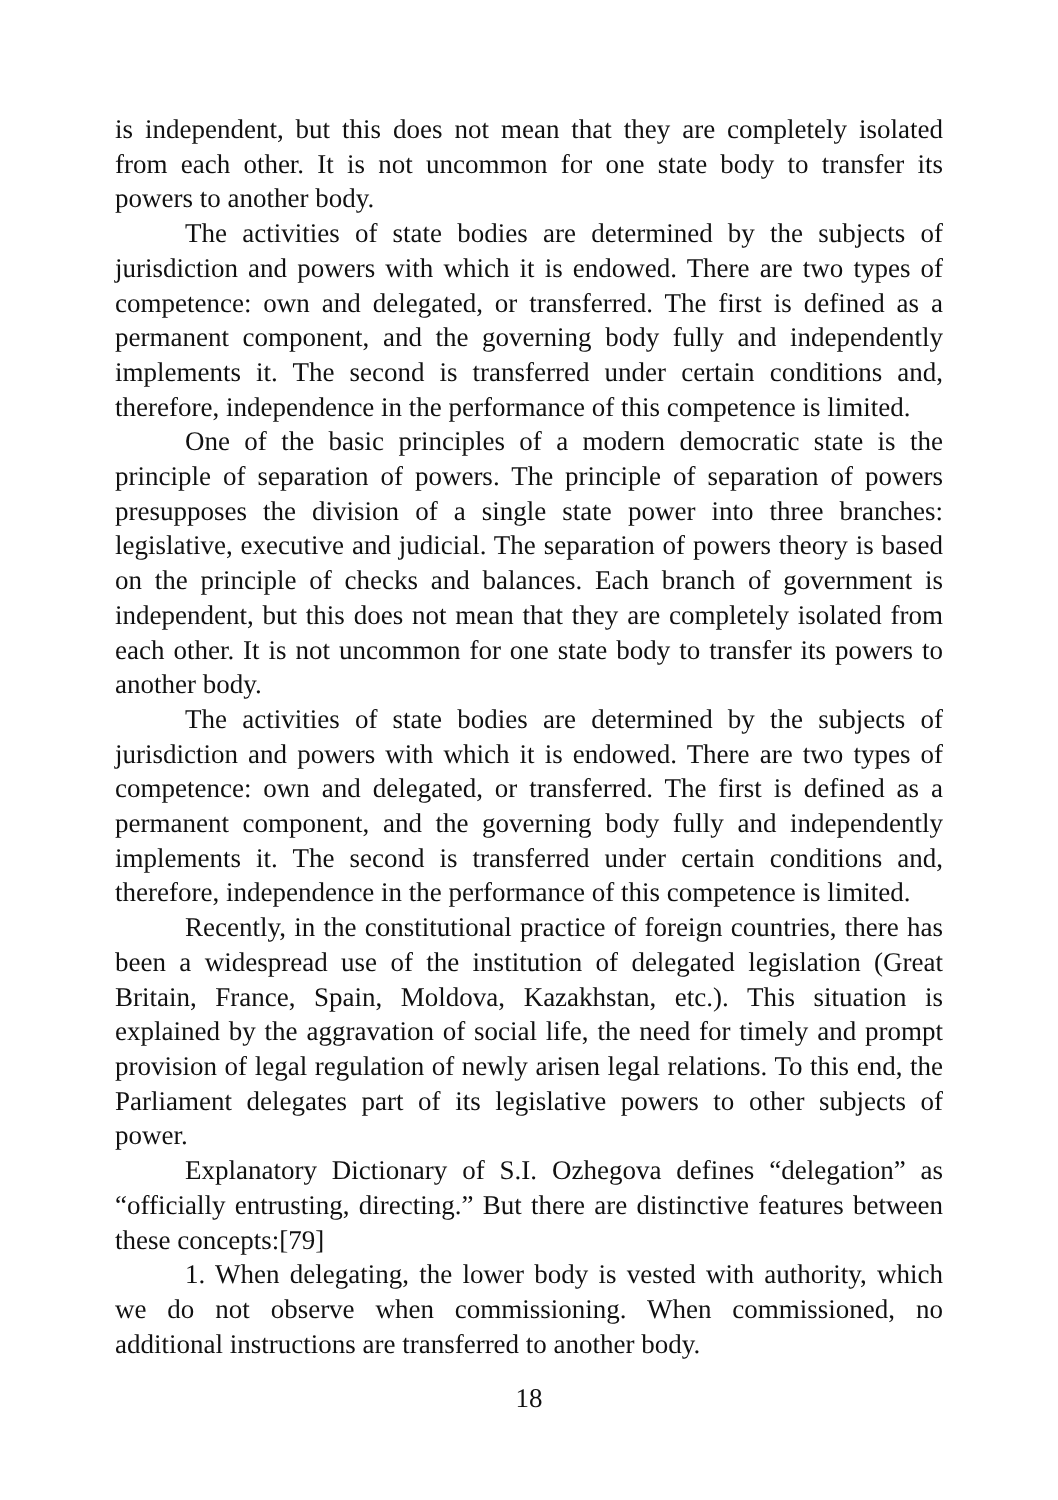is independent, but this does not mean that they are completely isolated from each other. It is not uncommon for one state body to transfer its powers to another body.
The activities of state bodies are determined by the subjects of jurisdiction and powers with which it is endowed. There are two types of competence: own and delegated, or transferred. The first is defined as a permanent component, and the governing body fully and independently implements it. The second is transferred under certain conditions and, therefore, independence in the performance of this competence is limited.
One of the basic principles of a modern democratic state is the principle of separation of powers. The principle of separation of powers presupposes the division of a single state power into three branches: legislative, executive and judicial. The separation of powers theory is based on the principle of checks and balances. Each branch of government is independent, but this does not mean that they are completely isolated from each other. It is not uncommon for one state body to transfer its powers to another body.
The activities of state bodies are determined by the subjects of jurisdiction and powers with which it is endowed. There are two types of competence: own and delegated, or transferred. The first is defined as a permanent component, and the governing body fully and independently implements it. The second is transferred under certain conditions and, therefore, independence in the performance of this competence is limited.
Recently, in the constitutional practice of foreign countries, there has been a widespread use of the institution of delegated legislation (Great Britain, France, Spain, Moldova, Kazakhstan, etc.). This situation is explained by the aggravation of social life, the need for timely and prompt provision of legal regulation of newly arisen legal relations. To this end, the Parliament delegates part of its legislative powers to other subjects of power.
Explanatory Dictionary of S.I. Ozhegova defines “delegation” as “officially entrusting, directing.” But there are distinctive features between these concepts:[79]
1. When delegating, the lower body is vested with authority, which we do not observe when commissioning. When commissioned, no additional instructions are transferred to another body.
18